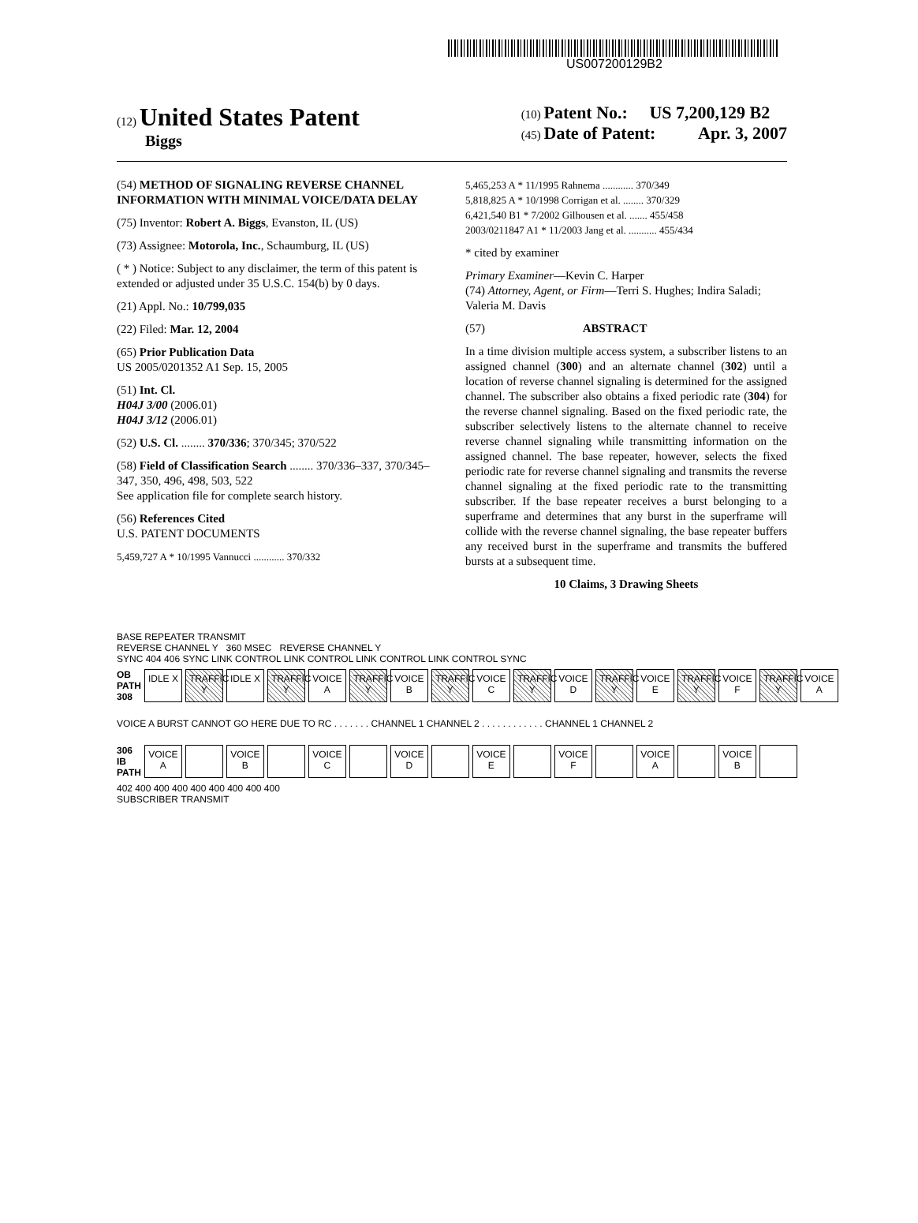US007200129B2
(12) United States Patent
Biggs
(10) Patent No.: US 7,200,129 B2
(45) Date of Patent: Apr. 3, 2007
(54) METHOD OF SIGNALING REVERSE CHANNEL INFORMATION WITH MINIMAL VOICE/DATA DELAY
(75) Inventor: Robert A. Biggs, Evanston, IL (US)
(73) Assignee: Motorola, Inc., Schaumburg, IL (US)
( * ) Notice: Subject to any disclaimer, the term of this patent is extended or adjusted under 35 U.S.C. 154(b) by 0 days.
(21) Appl. No.: 10/799,035
(22) Filed: Mar. 12, 2004
(65) Prior Publication Data
US 2005/0201352 A1 Sep. 15, 2005
(51) Int. Cl.
H04J 3/00 (2006.01)
H04J 3/12 (2006.01)
(52) U.S. Cl. ........ 370/336; 370/345; 370/522
(58) Field of Classification Search ........ 370/336–337, 370/345–347, 350, 496, 498, 503, 522
See application file for complete search history.
(56) References Cited
U.S. PATENT DOCUMENTS
5,459,727 A * 10/1995 Vannucci ............ 370/332
5,465,253 A * 11/1995 Rahnema ............ 370/349
5,818,825 A * 10/1998 Corrigan et al. ........ 370/329
6,421,540 B1 * 7/2002 Gilhousen et al. ....... 455/458
2003/0211847 A1 * 11/2003 Jang et al. ........... 455/434
* cited by examiner
Primary Examiner—Kevin C. Harper
(74) Attorney, Agent, or Firm—Terri S. Hughes; Indira Saladi; Valeria M. Davis
(57) ABSTRACT
In a time division multiple access system, a subscriber listens to an assigned channel (300) and an alternate channel (302) until a location of reverse channel signaling is determined for the assigned channel. The subscriber also obtains a fixed periodic rate (304) for the reverse channel signaling. Based on the fixed periodic rate, the subscriber selectively listens to the alternate channel to receive reverse channel signaling while transmitting information on the assigned channel. The base repeater, however, selects the fixed periodic rate for reverse channel signaling and transmits the reverse channel signaling at the fixed periodic rate to the transmitting subscriber. If the base repeater receives a burst belonging to a superframe and determines that any burst in the superframe will collide with the reverse channel signaling, the base repeater buffers any received burst in the superframe and transmits the buffered bursts at a subsequent time.
10 Claims, 3 Drawing Sheets
BASE REPEATER TRANSMIT
REVERSE CHANNEL Y 360 MSEC REVERSE CHANNEL Y
SYNC 404 406 SYNC LINK CONTROL LINK CONTROL LINK CONTROL LINK CONTROL SYNC
OB PATH 308 IDLE X TRAFFIC Y IDLE X TRAFFIC Y VOICE A TRAFFIC Y VOICE B TRAFFIC Y VOICE C TRAFFIC Y VOICE D TRAFFIC Y VOICE E TRAFFIC Y VOICE F TRAFFIC Y VOICE A
VOICE A BURST CANNOT GO HERE DUE TO RC . . . . . . . CHANNEL 1 CHANNEL 2 . . . . . . . . . . . . CHANNEL 1 CHANNEL 2
306 IB PATH VOICE A VOICE B VOICE C VOICE D VOICE E VOICE F VOICE A VOICE B
402 400 400 400 400 400 400 400 400
SUBSCRIBER TRANSMIT